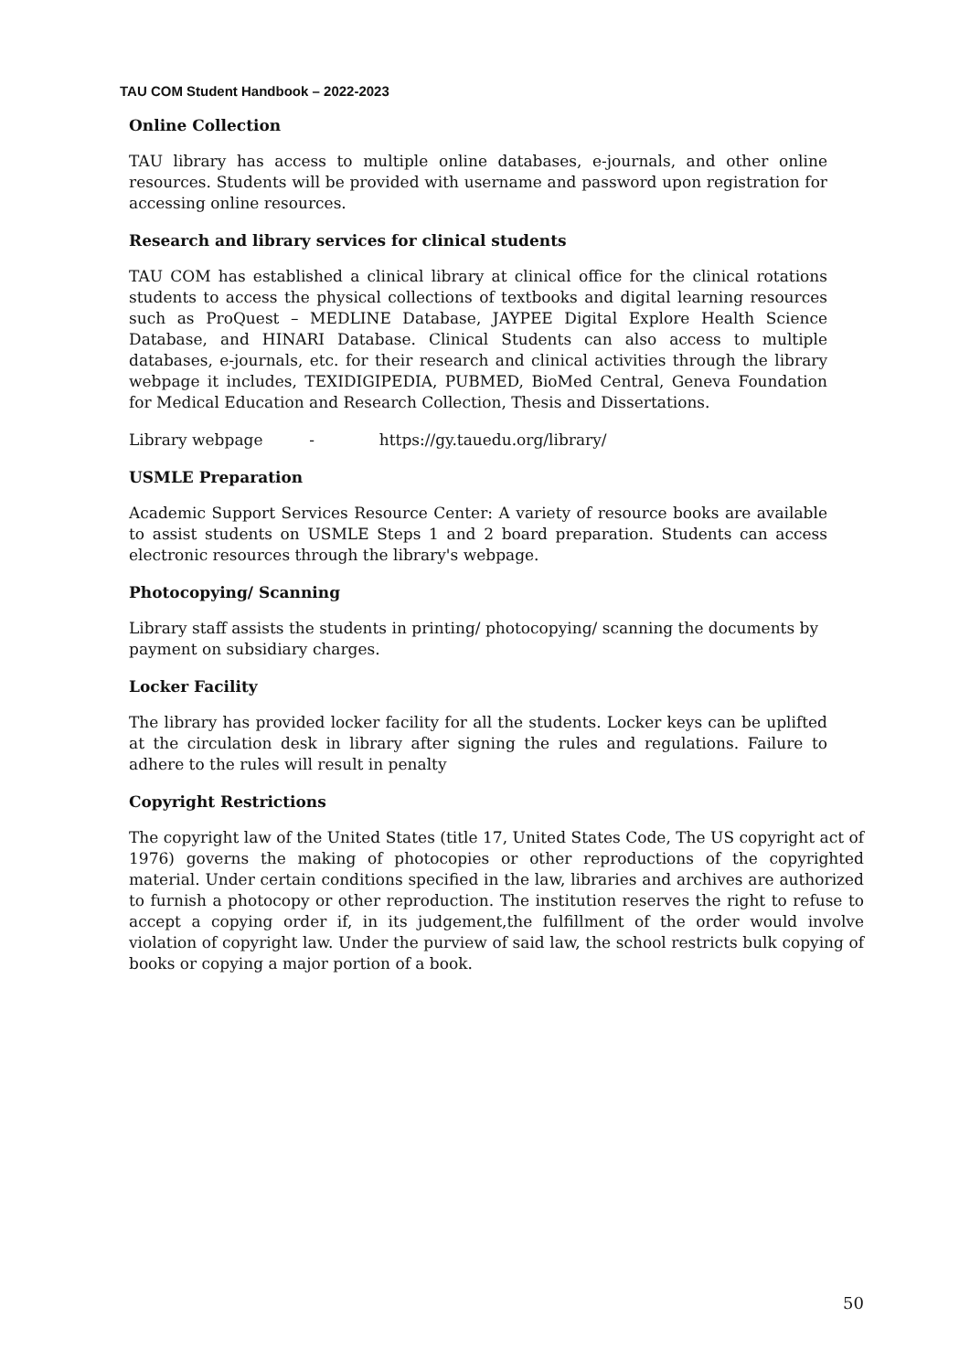TAU COM Student Handbook – 2022-2023
Online Collection
TAU library has access to multiple online databases, e-journals, and other online resources. Students will be provided with username and password upon registration for accessing online resources.
Research and library services for clinical students
TAU COM has established a clinical library at clinical office for the clinical rotations students to access the physical collections of textbooks and digital learning resources such as ProQuest – MEDLINE Database, JAYPEE Digital Explore Health Science Database, and HINARI Database. Clinical Students can also access to multiple databases, e-journals, etc. for their research and clinical activities through the library webpage it includes, TEXIDIGIPEDIA, PUBMED, BioMed Central, Geneva Foundation for Medical Education and Research Collection, Thesis and Dissertations.
Library webpage - https://gy.tauedu.org/library/
USMLE Preparation
Academic Support Services Resource Center: A variety of resource books are available to assist students on USMLE Steps 1 and 2 board preparation. Students can access electronic resources through the library's webpage.
Photocopying/ Scanning
Library staff assists the students in printing/ photocopying/ scanning the documents by payment on subsidiary charges.
Locker Facility
The library has provided locker facility for all the students. Locker keys can be uplifted at the circulation desk in library after signing the rules and regulations. Failure to adhere to the rules will result in penalty
Copyright Restrictions
The copyright law of the United States (title 17, United States Code, The US copyright act of 1976) governs the making of photocopies or other reproductions of the copyrighted material. Under certain conditions specified in the law, libraries and archives are authorized to furnish a photocopy or other reproduction. The institution reserves the right to refuse to accept a copying order if, in its judgement,the fulfillment of the order would involve violation of copyright law. Under the purview of said law, the school restricts bulk copying of books or copying a major portion of a book.
50